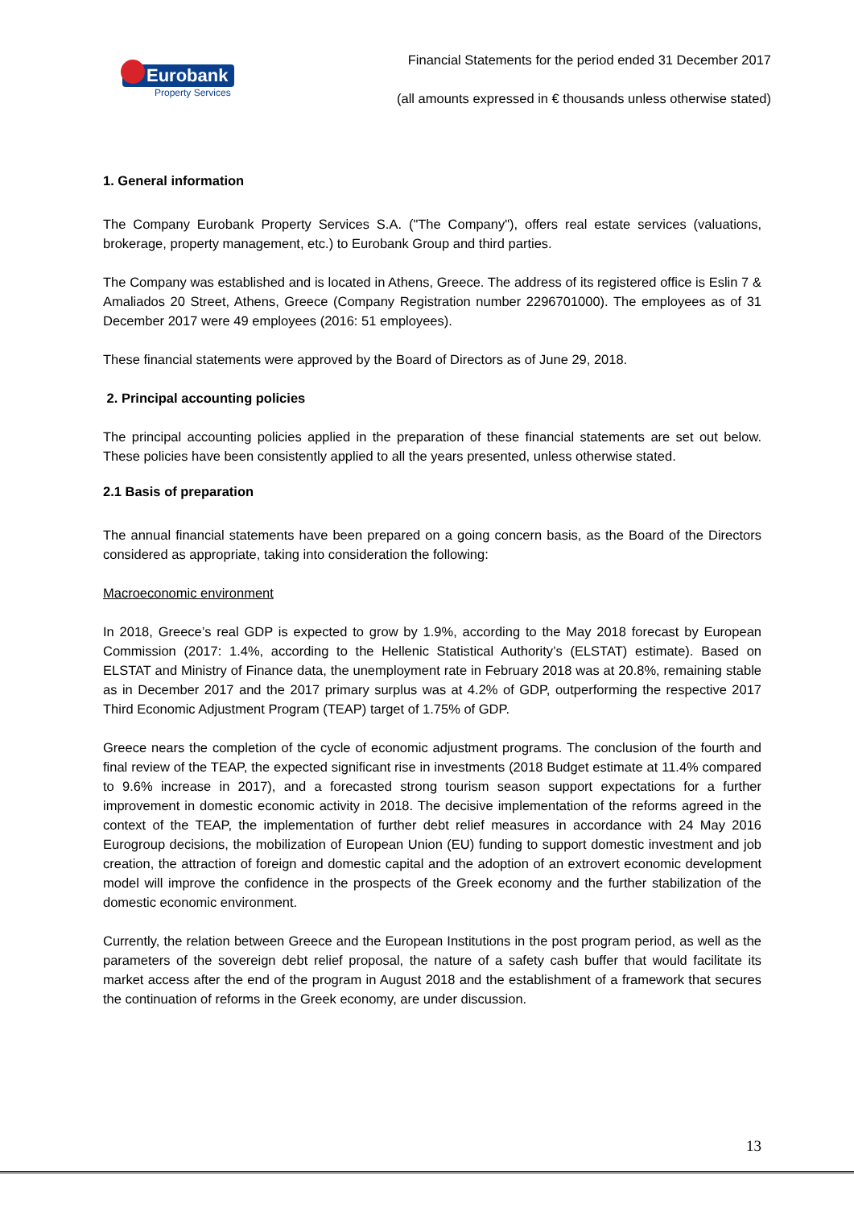Eurobank
Property Services
Financial Statements for the period ended 31 December 2017
(all amounts expressed in € thousands unless otherwise stated)
1. General information
The Company Eurobank Property Services S.A. ("The Company"), offers real estate services (valuations, brokerage, property management, etc.) to Eurobank Group and third parties.
The Company was established and is located in Athens, Greece. The address of its registered office is Eslin 7 & Amaliados 20 Street, Athens, Greece (Company Registration number 2296701000). The employees as of 31 December 2017 were 49 employees (2016: 51 employees).
These financial statements were approved by the Board of Directors as of June 29, 2018.
2. Principal accounting policies
The principal accounting policies applied in the preparation of these financial statements are set out below. These policies have been consistently applied to all the years presented, unless otherwise stated.
2.1 Basis of preparation
The annual financial statements have been prepared on a going concern basis, as the Board of the Directors considered as appropriate, taking into consideration the following:
Macroeconomic environment
In 2018, Greece’s real GDP is expected to grow by 1.9%, according to the May 2018 forecast by European Commission (2017: 1.4%, according to the Hellenic Statistical Authority’s (ELSTAT) estimate). Based on ELSTAT and Ministry of Finance data, the unemployment rate in February 2018 was at 20.8%, remaining stable as in December 2017 and the 2017 primary surplus was at 4.2% of GDP, outperforming the respective 2017 Third Economic Adjustment Program (TEAP) target of 1.75% of GDP.
Greece nears the completion of the cycle of economic adjustment programs. The conclusion of the fourth and final review of the TEAP, the expected significant rise in investments (2018 Budget estimate at 11.4% compared to 9.6% increase in 2017), and a forecasted strong tourism season support expectations for a further improvement in domestic economic activity in 2018. The decisive implementation of the reforms agreed in the context of the TEAP, the implementation of further debt relief measures in accordance with 24 May 2016 Eurogroup decisions, the mobilization of European Union (EU) funding to support domestic investment and job creation, the attraction of foreign and domestic capital and the adoption of an extrovert economic development model will improve the confidence in the prospects of the Greek economy and the further stabilization of the domestic economic environment.
Currently, the relation between Greece and the European Institutions in the post program period, as well as the parameters of the sovereign debt relief proposal, the nature of a safety cash buffer that would facilitate its market access after the end of the program in August 2018 and the establishment of a framework that secures the continuation of reforms in the Greek economy, are under discussion.
13